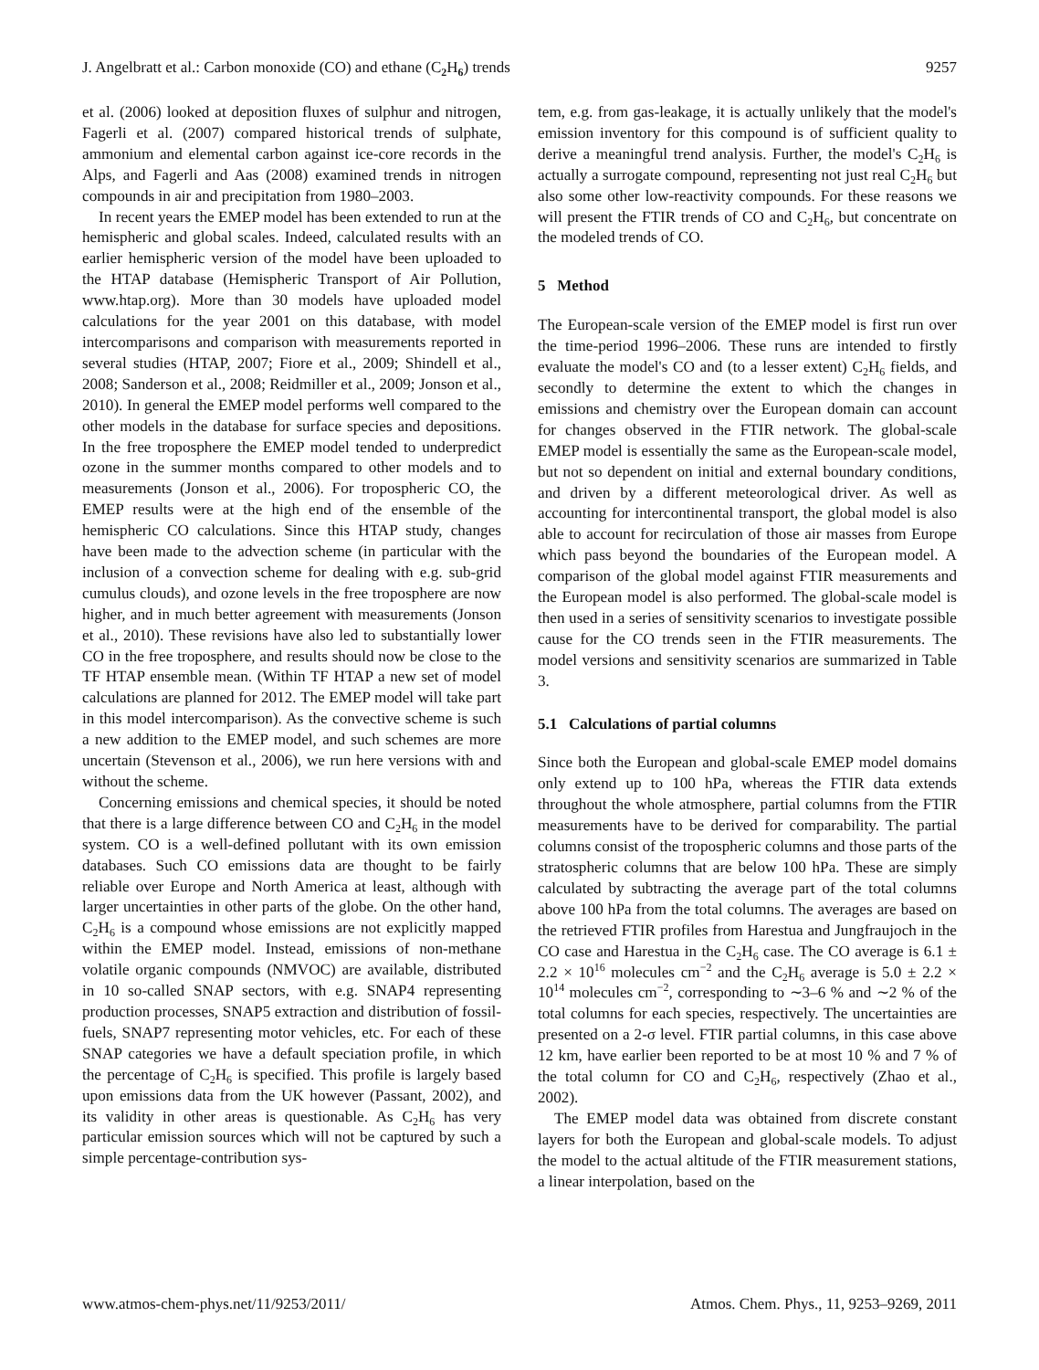J. Angelbratt et al.: Carbon monoxide (CO) and ethane (C<sub>2</sub>H<sub>6</sub>) trends 9257
et al. (2006) looked at deposition fluxes of sulphur and nitrogen, Fagerli et al. (2007) compared historical trends of sulphate, ammonium and elemental carbon against ice-core records in the Alps, and Fagerli and Aas (2008) examined trends in nitrogen compounds in air and precipitation from 1980–2003.
In recent years the EMEP model has been extended to run at the hemispheric and global scales. Indeed, calculated results with an earlier hemispheric version of the model have been uploaded to the HTAP database (Hemispheric Transport of Air Pollution, www.htap.org). More than 30 models have uploaded model calculations for the year 2001 on this database, with model intercomparisons and comparison with measurements reported in several studies (HTAP, 2007; Fiore et al., 2009; Shindell et al., 2008; Sanderson et al., 2008; Reidmiller et al., 2009; Jonson et al., 2010). In general the EMEP model performs well compared to the other models in the database for surface species and depositions. In the free troposphere the EMEP model tended to underpredict ozone in the summer months compared to other models and to measurements (Jonson et al., 2006). For tropospheric CO, the EMEP results were at the high end of the ensemble of the hemispheric CO calculations. Since this HTAP study, changes have been made to the advection scheme (in particular with the inclusion of a convection scheme for dealing with e.g. sub-grid cumulus clouds), and ozone levels in the free troposphere are now higher, and in much better agreement with measurements (Jonson et al., 2010). These revisions have also led to substantially lower CO in the free troposphere, and results should now be close to the TF HTAP ensemble mean. (Within TF HTAP a new set of model calculations are planned for 2012. The EMEP model will take part in this model intercomparison). As the convective scheme is such a new addition to the EMEP model, and such schemes are more uncertain (Stevenson et al., 2006), we run here versions with and without the scheme.
Concerning emissions and chemical species, it should be noted that there is a large difference between CO and C<sub>2</sub>H<sub>6</sub> in the model system. CO is a well-defined pollutant with its own emission databases. Such CO emissions data are thought to be fairly reliable over Europe and North America at least, although with larger uncertainties in other parts of the globe. On the other hand, C<sub>2</sub>H<sub>6</sub> is a compound whose emissions are not explicitly mapped within the EMEP model. Instead, emissions of non-methane volatile organic compounds (NMVOC) are available, distributed in 10 so-called SNAP sectors, with e.g. SNAP4 representing production processes, SNAP5 extraction and distribution of fossil-fuels, SNAP7 representing motor vehicles, etc. For each of these SNAP categories we have a default speciation profile, in which the percentage of C<sub>2</sub>H<sub>6</sub> is specified. This profile is largely based upon emissions data from the UK however (Passant, 2002), and its validity in other areas is questionable. As C<sub>2</sub>H<sub>6</sub> has very particular emission sources which will not be captured by such a simple percentage-contribution sys-
tem, e.g. from gas-leakage, it is actually unlikely that the model's emission inventory for this compound is of sufficient quality to derive a meaningful trend analysis. Further, the model's C<sub>2</sub>H<sub>6</sub> is actually a surrogate compound, representing not just real C<sub>2</sub>H<sub>6</sub> but also some other low-reactivity compounds. For these reasons we will present the FTIR trends of CO and C<sub>2</sub>H<sub>6</sub>, but concentrate on the modeled trends of CO.
5 Method
The European-scale version of the EMEP model is first run over the time-period 1996–2006. These runs are intended to firstly evaluate the model's CO and (to a lesser extent) C<sub>2</sub>H<sub>6</sub> fields, and secondly to determine the extent to which the changes in emissions and chemistry over the European domain can account for changes observed in the FTIR network. The global-scale EMEP model is essentially the same as the European-scale model, but not so dependent on initial and external boundary conditions, and driven by a different meteorological driver. As well as accounting for intercontinental transport, the global model is also able to account for recirculation of those air masses from Europe which pass beyond the boundaries of the European model. A comparison of the global model against FTIR measurements and the European model is also performed. The global-scale model is then used in a series of sensitivity scenarios to investigate possible cause for the CO trends seen in the FTIR measurements. The model versions and sensitivity scenarios are summarized in Table 3.
5.1 Calculations of partial columns
Since both the European and global-scale EMEP model domains only extend up to 100 hPa, whereas the FTIR data extends throughout the whole atmosphere, partial columns from the FTIR measurements have to be derived for comparability. The partial columns consist of the tropospheric columns and those parts of the stratospheric columns that are below 100 hPa. These are simply calculated by subtracting the average part of the total columns above 100 hPa from the total columns. The averages are based on the retrieved FTIR profiles from Harestua and Jungfraujoch in the CO case and Harestua in the C<sub>2</sub>H<sub>6</sub> case. The CO average is 6.1 ± 2.2 × 10<sup>16</sup> molecules cm<sup>−2</sup> and the C<sub>2</sub>H<sub>6</sub> average is 5.0 ± 2.2 × 10<sup>14</sup> molecules cm<sup>−2</sup>, corresponding to ∼3–6 % and ∼2 % of the total columns for each species, respectively. The uncertainties are presented on a 2-σ level. FTIR partial columns, in this case above 12 km, have earlier been reported to be at most 10 % and 7 % of the total column for CO and C<sub>2</sub>H<sub>6</sub>, respectively (Zhao et al., 2002).
The EMEP model data was obtained from discrete constant layers for both the European and global-scale models. To adjust the model to the actual altitude of the FTIR measurement stations, a linear interpolation, based on the
www.atmos-chem-phys.net/11/9253/2011/ Atmos. Chem. Phys., 11, 9253–9269, 2011